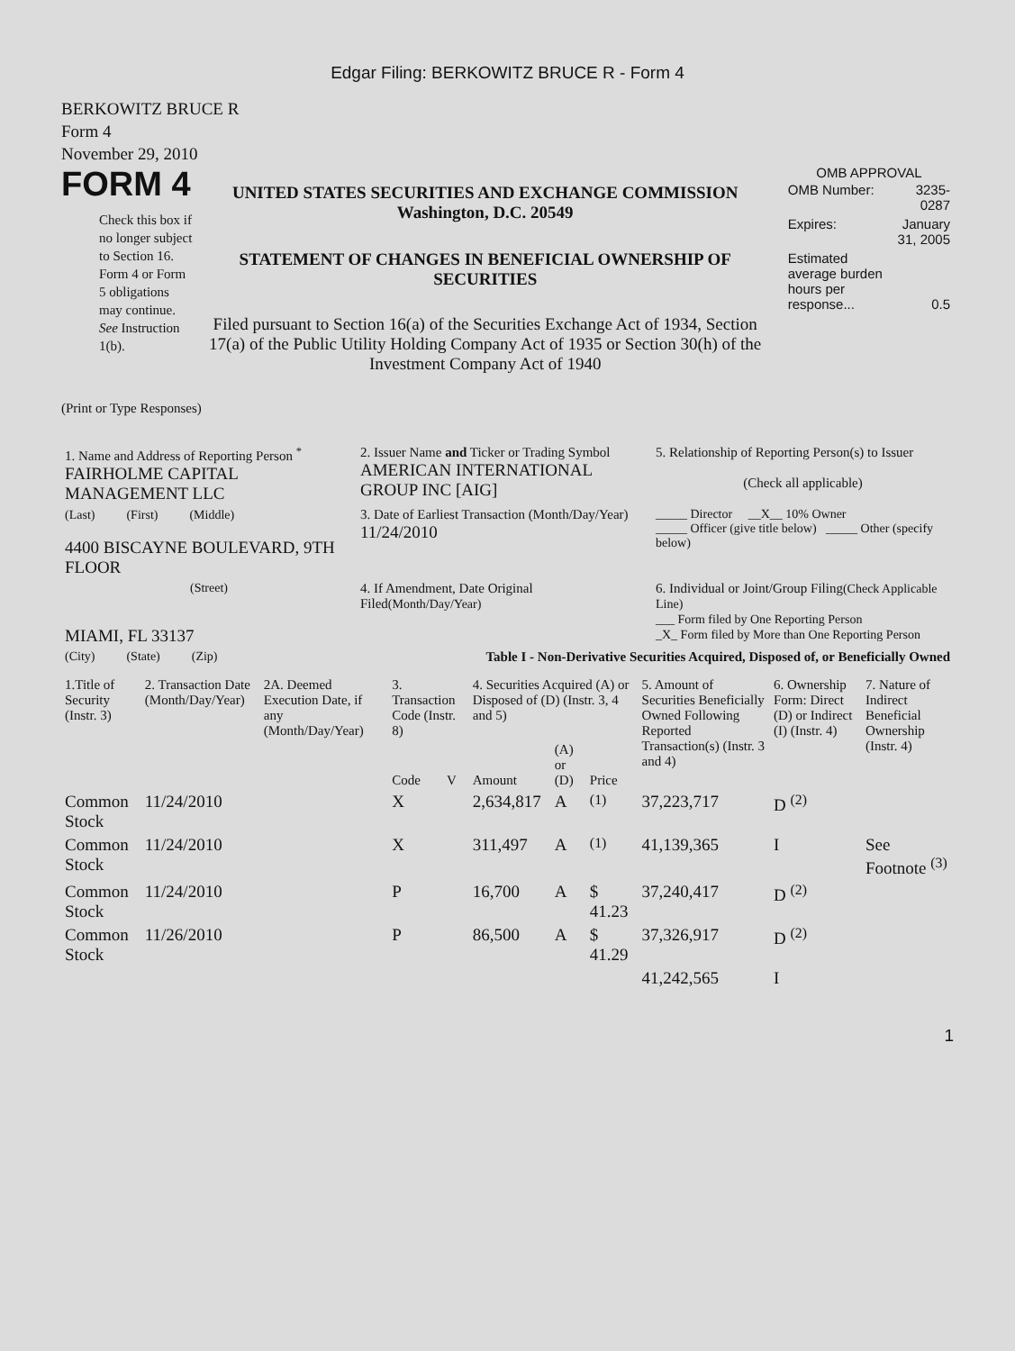Edgar Filing: BERKOWITZ BRUCE R - Form 4
BERKOWITZ BRUCE R
Form 4
November 29, 2010
FORM 4
Check this box if no longer subject to Section 16. Form 4 or Form 5 obligations may continue. See Instruction 1(b).
UNITED STATES SECURITIES AND EXCHANGE COMMISSION
Washington, D.C. 20549
STATEMENT OF CHANGES IN BENEFICIAL OWNERSHIP OF SECURITIES
Filed pursuant to Section 16(a) of the Securities Exchange Act of 1934, Section 17(a) of the Public Utility Holding Company Act of 1935 or Section 30(h) of the Investment Company Act of 1940
OMB APPROVAL
| OMB Number: | 3235-0287 |
| Expires: | January 31, 2005 |
| Estimated average burden hours per response... | 0.5 |
(Print or Type Responses)
| 1. Name and Address of Reporting Person <sup>*</sup> FAIRHOLME CAPITAL MANAGEMENT LLC | 2. Issuer Name and Ticker or Trading Symbol AMERICAN INTERNATIONAL GROUP INC [AIG] | 5. Relationship of Reporting Person(s) to Issuer (Check all applicable) |
| (Last) (First) (Middle) 4400 BISCAYNE BOULEVARD, 9TH FLOOR | 3. Date of Earliest Transaction (Month/Day/Year) 11/24/2010 | _____ Director __X__ 10% Owner _____ Officer (give title below) _____ Other (specify below) |
| (Street) MIAMI, FL 33137 | 4. If Amendment, Date Original Filed (Month/Day/Year) | 6. Individual or Joint/Group Filing (Check Applicable Line) ___ Form filed by One Reporting Person _X_ Form filed by More than One Reporting Person |
| (City) (State) (Zip) | Table I - Non-Derivative Securities Acquired, Disposed of, or Beneficially Owned | |
| 1.Title of Security (Instr. 3) | 2. Transaction Date (Month/Day/Year) | 2A. Deemed Execution Date, if any (Month/Day/Year) | 3. Transaction Code (Instr. 8) | | 4. Securities Acquired (A) or Disposed of (D) (Instr. 3, 4 and 5) | | | 5. Amount of Securities Beneficially Owned Following Reported Transaction(s) (Instr. 3 and 4) | 6. Ownership Form: Direct (D) or Indirect (I) (Instr. 4) | 7. Nature of Indirect Beneficial Ownership (Instr. 4) |
| --- | --- | --- | --- | --- | --- | --- | --- | --- | --- | --- |
| | | | Code | V | Amount | (A) or (D) | Price | | | |
| Common Stock | 11/24/2010 | | X | | 2,634,817 | A | <sup>(1)</sup> | 37,223,717 | D <sup>(2)</sup> | |
| Common Stock | 11/24/2010 | | X | | 311,497 | A | <sup>(1)</sup> | 41,139,365 | I | See Footnote <sup>(3)</sup> |
| Common Stock | 11/24/2010 | | P | | 16,700 | A | $ 41.23 | 37,240,417 | D <sup>(2)</sup> | |
| Common Stock | 11/26/2010 | | P | | 86,500 | A | $ 41.29 | 37,326,917 | D <sup>(2)</sup> | |
| | | | | | | | | 41,242,565 | I | |
1